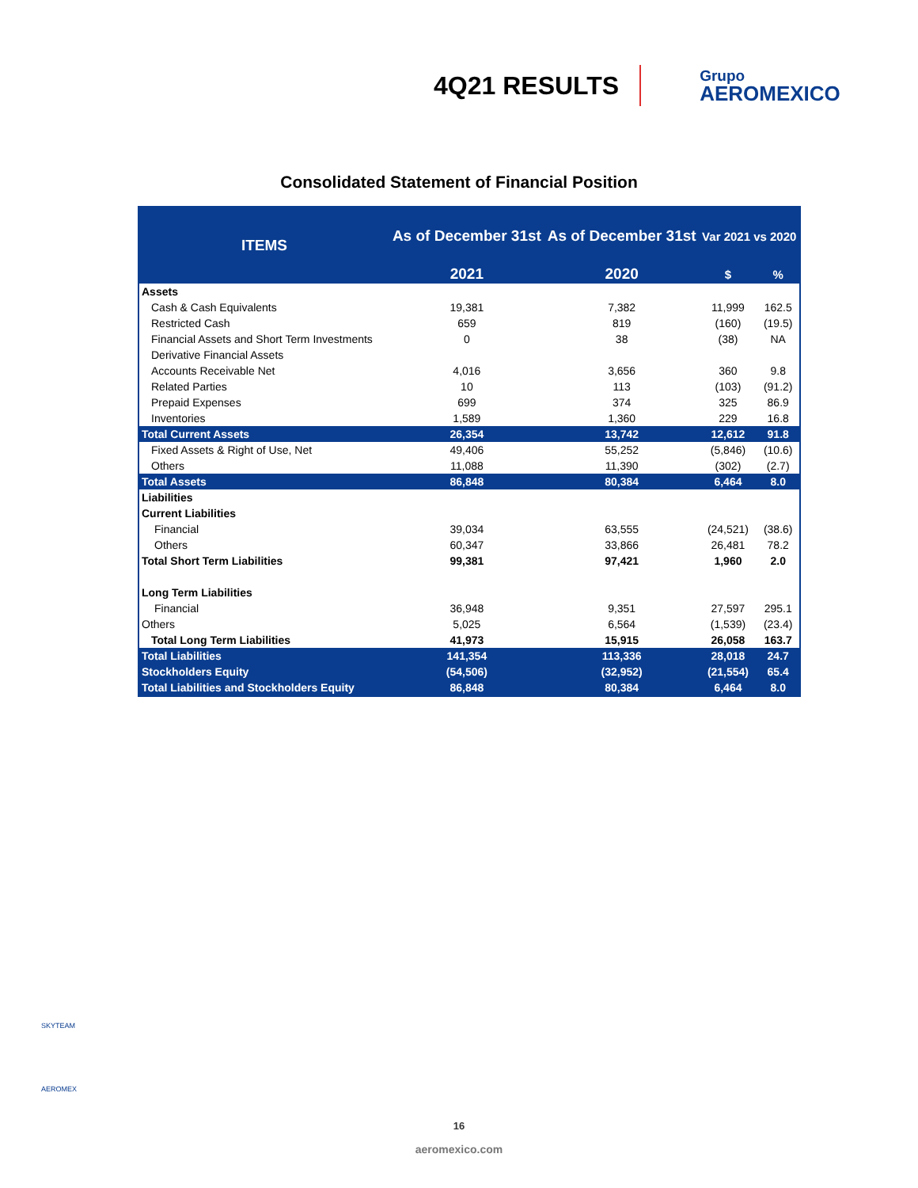4Q21 RESULTS
Grupo
AEROMEXICO
Consolidated Statement of Financial Position
| ITEMS | As of December 31st | As of December 31st | Var 2021 vs 2020 | |
| --- | --- | --- | --- | --- |
| | 2021 | 2020 | $ | % |
| Assets | | | | |
| Cash & Cash Equivalents | 19,381 | 7,382 | 11,999 | 162.5 |
| Restricted Cash | 659 | 819 | (160) | (19.5) |
| Financial Assets and Short Term Investments | 0 | 38 | (38) | NA |
| Derivative Financial Assets | | | | |
| Accounts Receivable Net | 4,016 | 3,656 | 360 | 9.8 |
| Related Parties | 10 | 113 | (103) | (91.2) |
| Prepaid Expenses | 699 | 374 | 325 | 86.9 |
| Inventories | 1,589 | 1,360 | 229 | 16.8 |
| Total Current Assets | 26,354 | 13,742 | 12,612 | 91.8 |
| Fixed Assets & Right of Use, Net | 49,406 | 55,252 | (5,846) | (10.6) |
| Others | 11,088 | 11,390 | (302) | (2.7) |
| Total Assets | 86,848 | 80,384 | 6,464 | 8.0 |
| Liabilities | | | | |
| Current Liabilities | | | | |
| Financial | 39,034 | 63,555 | (24,521) | (38.6) |
| Others | 60,347 | 33,866 | 26,481 | 78.2 |
| Total Short Term Liabilities | 99,381 | 97,421 | 1,960 | 2.0 |
| Long Term Liabilities | | | | |
| Financial | 36,948 | 9,351 | 27,597 | 295.1 |
| Others | 5,025 | 6,564 | (1,539) | (23.4) |
| Total Long Term Liabilities | 41,973 | 15,915 | 26,058 | 163.7 |
| Total Liabilities | 141,354 | 113,336 | 28,018 | 24.7 |
| Stockholders Equity | (54,506) | (32,952) | (21,554) | 65.4 |
| Total Liabilities and Stockholders Equity | 86,848 | 80,384 | 6,464 | 8.0 |
SKYTEAM
AEROMEX
16
aeromexico.com